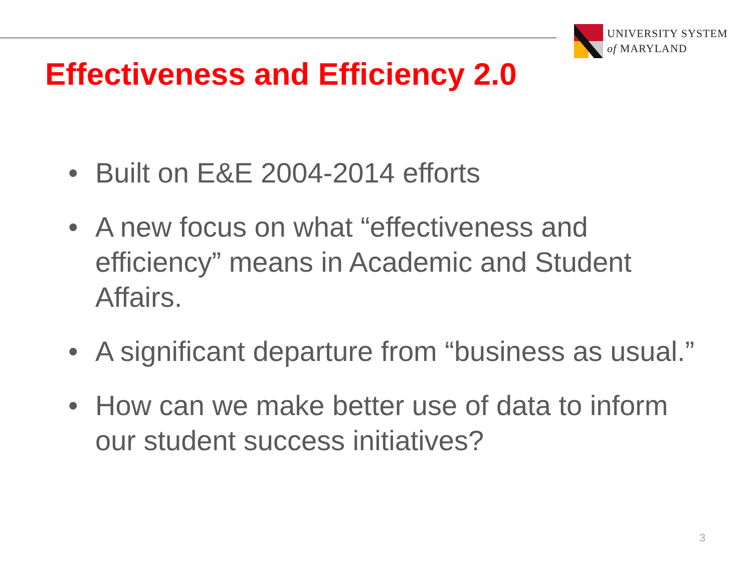UNIVERSITY SYSTEM
of MARYLAND
Effectiveness and Efficiency 2.0
• Built on E&E 2004-2014 efforts
• A new focus on what “effectiveness and efficiency” means in Academic and Student Affairs.
• A significant departure from “business as usual.”
• How can we make better use of data to inform our student success initiatives?
3